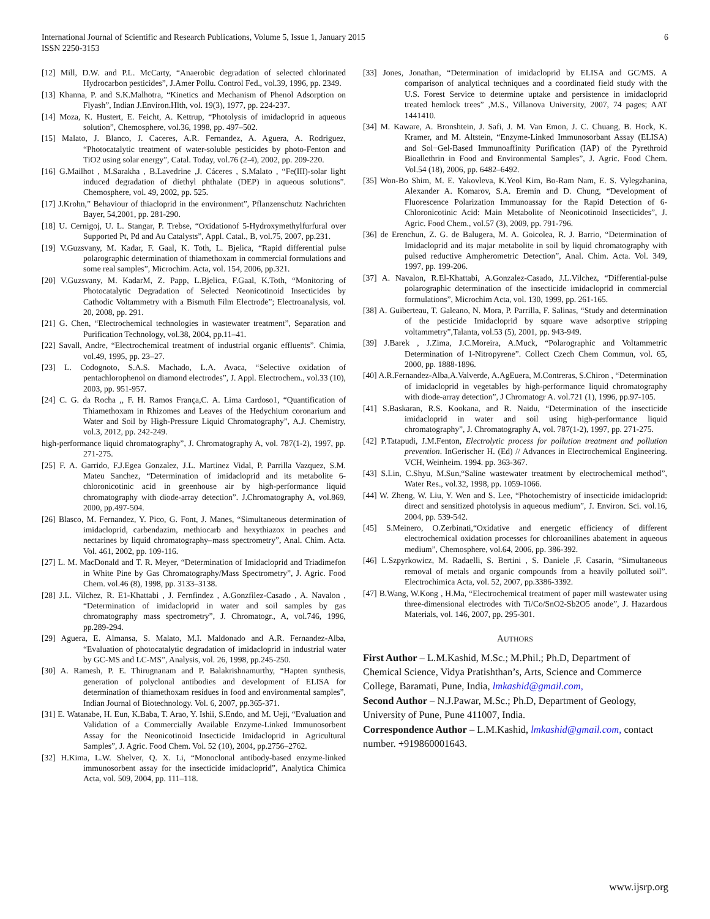International Journal of Scientific and Research Publications, Volume 5, Issue 1, January 2015
ISSN 2250-3153
6
[12] Mill, D.W. and P.L. McCarty, “Anaerobic degradation of selected chlorinated Hydrocarbon pesticides”, J.Amer Pollu. Control Fed., vol.39, 1996, pp. 2349.
[13] Khanna, P. and S.K.Malhotra, “Kinetics and Mechanism of Phenol Adsorption on Flyash”, Indian J.Environ.Hlth, vol. 19(3), 1977, pp. 224-237.
[14] Moza, K. Hustert, E. Feicht, A. Kettrup, “Photolysis of imidacloprid in aqueous solution”, Chemosphere, vol.36, 1998, pp. 497–502.
[15] Malato, J. Blanco, J. Caceres, A.R. Fernandez, A. Aguera, A. Rodriguez, “Photocatalytic treatment of water-soluble pesticides by photo-Fenton and TiO2 using solar energy”, Catal. Today, vol.76 (2-4), 2002, pp. 209-220.
[16] G.Mailhot , M.Sarakha , B.Lavedrine ,J. Cáceres , S.Malato , “Fe(III)-solar light induced degradation of diethyl phthalate (DEP) in aqueous solutions”. Chemosphere, vol. 49, 2002, pp. 525.
[17] J.Krohn,” Behaviour of thiacloprid in the environment”, Pflanzenschutz Nachrichten Bayer, 54,2001, pp. 281-290.
[18] U. Cernigoj, U. L. Stangar, P. Trebse, “Oxidationof 5-Hydroxymethylfurfural over Supported Pt, Pd and Au Catalysts”, Appl. Catal., B, vol.75, 2007, pp.231.
[19] V.Guzsvany, M. Kadar, F. Gaal, K. Toth, L. Bjelica, “Rapid differential pulse polarographic determination of thiamethoxam in commercial formulations and some real samples”, Microchim. Acta, vol. 154, 2006, pp.321.
[20] V.Guzsvany, M. KadarM, Z. Papp, L.Bjelica, F.Gaal, K.Toth, “Monitoring of Photocatalytic Degradation of Selected Neonicotinoid Insecticides by Cathodic Voltammetry with a Bismuth Film Electrode”; Electroanalysis, vol. 20, 2008, pp. 291.
[21] G. Chen, “Electrochemical technologies in wastewater treatment”, Separation and Purification Technology, vol.38, 2004, pp.11–41.
[22] Savall, Andre, “Electrochemical treatment of industrial organic effluents”. Chimia, vol.49, 1995, pp. 23–27.
[23] L. Codognoto, S.A.S. Machado, L.A. Avaca, “Selective oxidation of pentachlorophenol on diamond electrodes”, J. Appl. Electrochem., vol.33 (10), 2003, pp. 951-957.
[24] C. G. da Rocha ,, F. H. Ramos França,C. A. Lima Cardoso1, “Quantification of Thiamethoxam in Rhizomes and Leaves of the Hedychium coronarium and Water and Soil by High-Pressure Liquid Chromatography”, A.J. Chemistry, vol.3, 2012, pp. 242-249.
high-performance liquid chromatography”, J. Chromatography A, vol. 787(1-2), 1997, pp. 271-275.
[25] F. A. Garrido, F.J.Egea Gonzalez, J.L. Martinez Vidal, P. Parrilla Vazquez, S.M. Mateu Sanchez, “Determination of imidacloprid and its metabolite 6-chloronicotinic acid in greenhouse air by high-performance liquid chromatography with diode-array detection”. J.Chromatography A, vol.869, 2000, pp.497-504.
[26] Blasco, M. Fernandez, Y. Pico, G. Font, J. Manes, “Simultaneous determination of imidacloprid, carbendazim, methiocarb and hexythiazox in peaches and nectarines by liquid chromatography–mass spectrometry”, Anal. Chim. Acta. Vol. 461, 2002, pp. 109-116.
[27] L. M. MacDonald and T. R. Meyer, “Determination of Imidacloprid and Triadimefon in White Pine by Gas Chromatography/Mass Spectrometry”, J. Agric. Food Chem. vol.46 (8), 1998, pp. 3133–3138.
[28] J.L. Vilchez, R. E1-Khattabi , J. Fernfindez , A.Gonzfilez-Casado , A. Navalon , “Determination of imidacloprid in water and soil samples by gas chromatography mass spectrometry”, J. Chromatogr., A, vol.746, 1996, pp.289-294.
[29] Aguera, E. Almansa, S. Malato, M.I. Maldonado and A.R. Fernandez-Alba, “Evaluation of photocatalytic degradation of imidacloprid in industrial water by GC-MS and LC-MS”, Analysis, vol. 26, 1998, pp.245-250.
[30] A. Ramesh, P. E. Thirugnanam and P. Balakrishnamurthy, “Hapten synthesis, generation of polyclonal antibodies and development of ELISA for determination of thiamethoxam residues in food and environmental samples”, Indian Journal of Biotechnology. Vol. 6, 2007, pp.365-371.
[31] E. Watanabe, H. Eun, K.Baba, T. Arao, Y. Ishii, S.Endo, and M. Ueji, “Evaluation and Validation of a Commercially Available Enzyme-Linked Immunosorbent Assay for the Neonicotinoid Insecticide Imidacloprid in Agricultural Samples”, J. Agric. Food Chem. Vol. 52 (10), 2004, pp.2756–2762.
[32] H.Kima, L.W. Shelver, Q. X. Li, “Monoclonal antibody-based enzyme-linked immunosorbent assay for the insecticide imidacloprid”, Analytica Chimica Acta, vol. 509, 2004, pp. 111–118.
[33] Jones, Jonathan, “Determination of imidacloprid by ELISA and GC/MS. A comparison of analytical techniques and a coordinated field study with the U.S. Forest Service to determine uptake and persistence in imidacloprid treated hemlock trees” ,M.S., Villanova University, 2007, 74 pages; AAT 1441410.
[34] M. Kaware, A. Bronshtein, J. Safi, J. M. Van Emon, J. C. Chuang, B. Hock, K. Kramer, and M. Altstein, “Enzyme-Linked Immunosorbant Assay (ELISA) and Sol−Gel-Based Immunoaffinity Purification (IAP) of the Pyrethroid Bioallethrin in Food and Environmental Samples”, J. Agric. Food Chem. Vol.54 (18), 2006, pp. 6482–6492.
[35] Won-Bo Shim, M. E. Yakovleva, K.Yeol Kim, Bo-Ram Nam, E. S. Vylegzhanina, Alexander A. Komarov, S.A. Eremin and D. Chung, “Development of Fluorescence Polarization Immunoassay for the Rapid Detection of 6-Chloronicotinic Acid: Main Metabolite of Neonicotinoid Insecticides”, J. Agric. Food Chem., vol.57 (3), 2009, pp. 791-796.
[36] de Erenchun, Z. G. de Balugera, M. A. Goicolea, R. J. Barrio, “Determination of Imidacloprid and its majar metabolite in soil by liquid chromatography with pulsed reductive Ampherometric Detection”, Anal. Chim. Acta. Vol. 349, 1997, pp. 199-206.
[37] A. Navalon, R.El-Khattabi, A.Gonzalez-Casado, J.L.Vilchez, “Differential-pulse polarographic determination of the insecticide imidacloprid in commercial formulations”, Microchim Acta, vol. 130, 1999, pp. 261-165.
[38] A. Guiberteau, T. Galeano, N. Mora, P. Parrilla, F. Salinas, “Study and determination of the pesticide Imidacloprid by square wave adsorptive stripping voltammetry”,Talanta, vol.53 (5), 2001, pp. 943-949.
[39] J.Barek , J.Zima, J.C.Moreira, A.Muck, “Polarographic and Voltammetric Determination of 1-Nitropyrene”. Collect Czech Chem Commun, vol. 65, 2000, pp. 1888-1896.
[40] A.R.Fernandez-Alba,A.Valverde, A.AgEuera, M.Contreras, S.Chiron , “Determination of imidacloprid in vegetables by high-performance liquid chromatography with diode-array detection”, J Chromatogr A. vol.721 (1), 1996, pp.97-105.
[41] S.Baskaran, R.S. Kookana, and R. Naidu, “Determination of the insecticide imidacloprid in water and soil using high-performance liquid chromatography”, J. Chromatography A, vol. 787(1-2), 1997, pp. 271-275.
[42] P.Tatapudi, J.M.Fenton, Electrolytic process for pollution treatment and pollution prevention. InGerischer H. (Ed) // Advances in Electrochemical Engineering. VCH, Weinheim. 1994. pp. 363-367.
[43] S.Lin, C.Shyu, M.Sun,“Saline wastewater treatment by electrochemical method”, Water Res., vol.32, 1998, pp. 1059-1066.
[44] W. Zheng, W. Liu, Y. Wen and S. Lee, “Photochemistry of insecticide imidacloprid: direct and sensitized photolysis in aqueous medium”, J. Environ. Sci. vol.16, 2004, pp. 539-542.
[45] S.Meinero, O.Zerbinati,“Oxidative and energetic efficiency of different electrochemical oxidation processes for chloroanilines abatement in aqueous medium”, Chemosphere, vol.64, 2006, pp. 386-392.
[46] L.Szpyrkowicz, M. Radaelli, S. Bertini , S. Daniele ,F. Casarin, “Simultaneous removal of metals and organic compounds from a heavily polluted soil”. Electrochimica Acta, vol. 52, 2007, pp.3386-3392.
[47] B.Wang, W.Kong , H.Ma, “Electrochemical treatment of paper mill wastewater using three-dimensional electrodes with Ti/Co/SnO2-Sb2O5 anode”, J. Hazardous Materials, vol. 146, 2007, pp. 295-301.
AUTHORS
First Author – L.M.Kashid, M.Sc.; M.Phil.; Ph.D, Department of Chemical Science, Vidya Pratishthan’s, Arts, Science and Commerce College, Baramati, Pune, India, lmkashid@gmail.com,
Second Author – N.J.Pawar, M.Sc.; Ph.D, Department of Geology, University of Pune, Pune 411007, India.
Correspondence Author – L.M.Kashid, lmkashid@gmail.com, contact number. +919860001643.
www.ijsrp.org